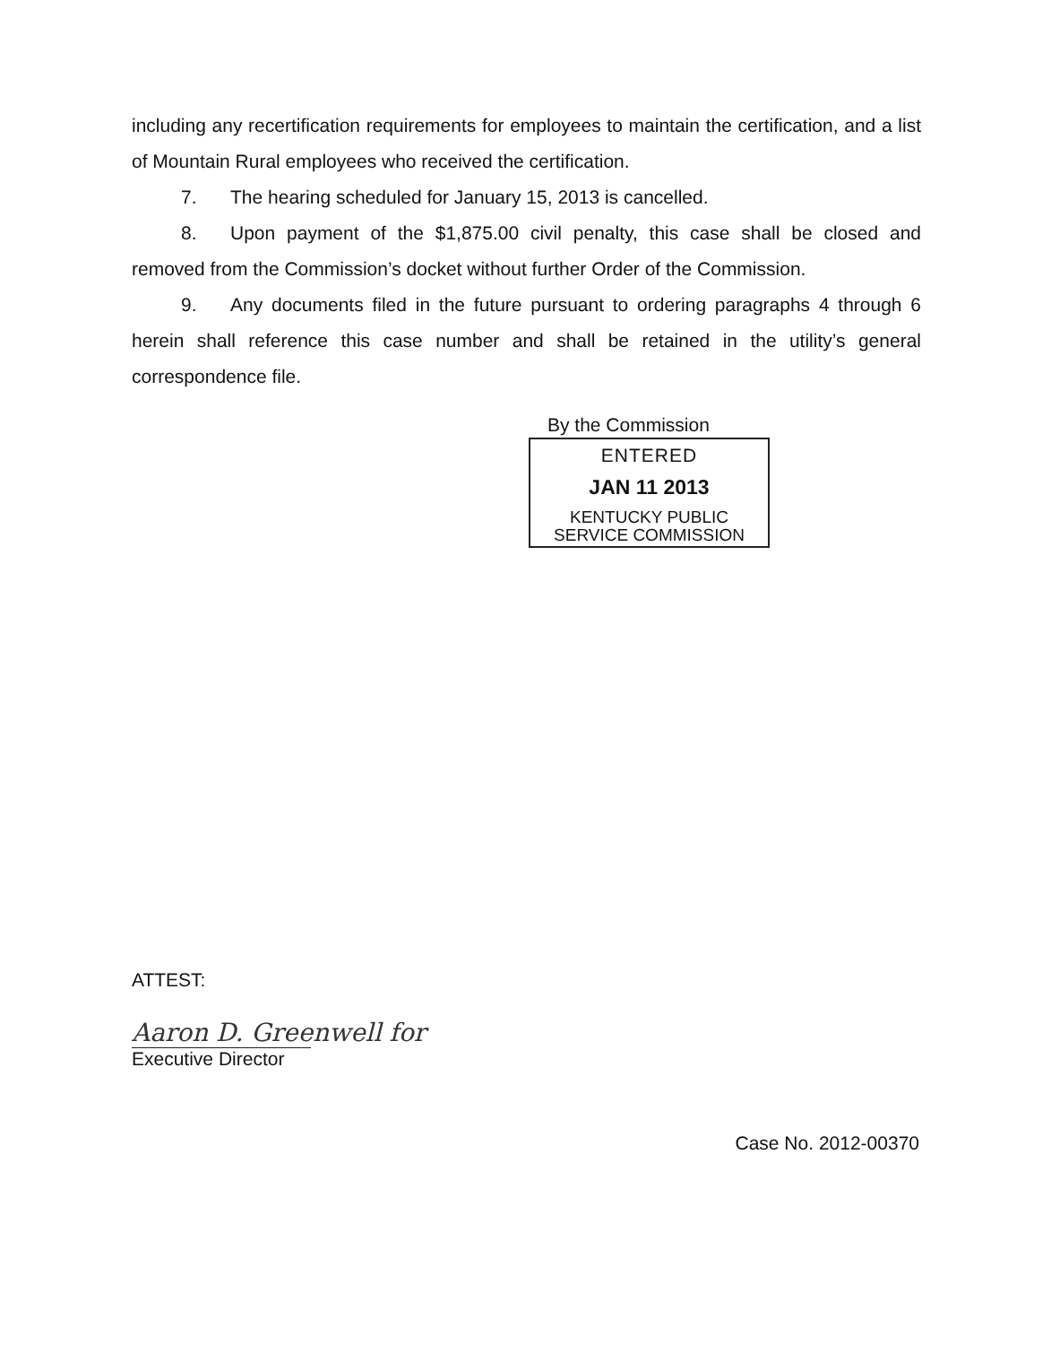including any recertification requirements for employees to maintain the certification, and a list of Mountain Rural employees who received the certification.
7. The hearing scheduled for January 15, 2013 is cancelled.
8. Upon payment of the $1,875.00 civil penalty, this case shall be closed and removed from the Commission’s docket without further Order of the Commission.
9. Any documents filed in the future pursuant to ordering paragraphs 4 through 6 herein shall reference this case number and shall be retained in the utility’s general correspondence file.
By the Commission
ENTERED
JAN 11 2013
KENTUCKY PUBLIC
SERVICE COMMISSION
ATTEST:
Aaron D. Greenwell for
Executive Director
Case No. 2012-00370